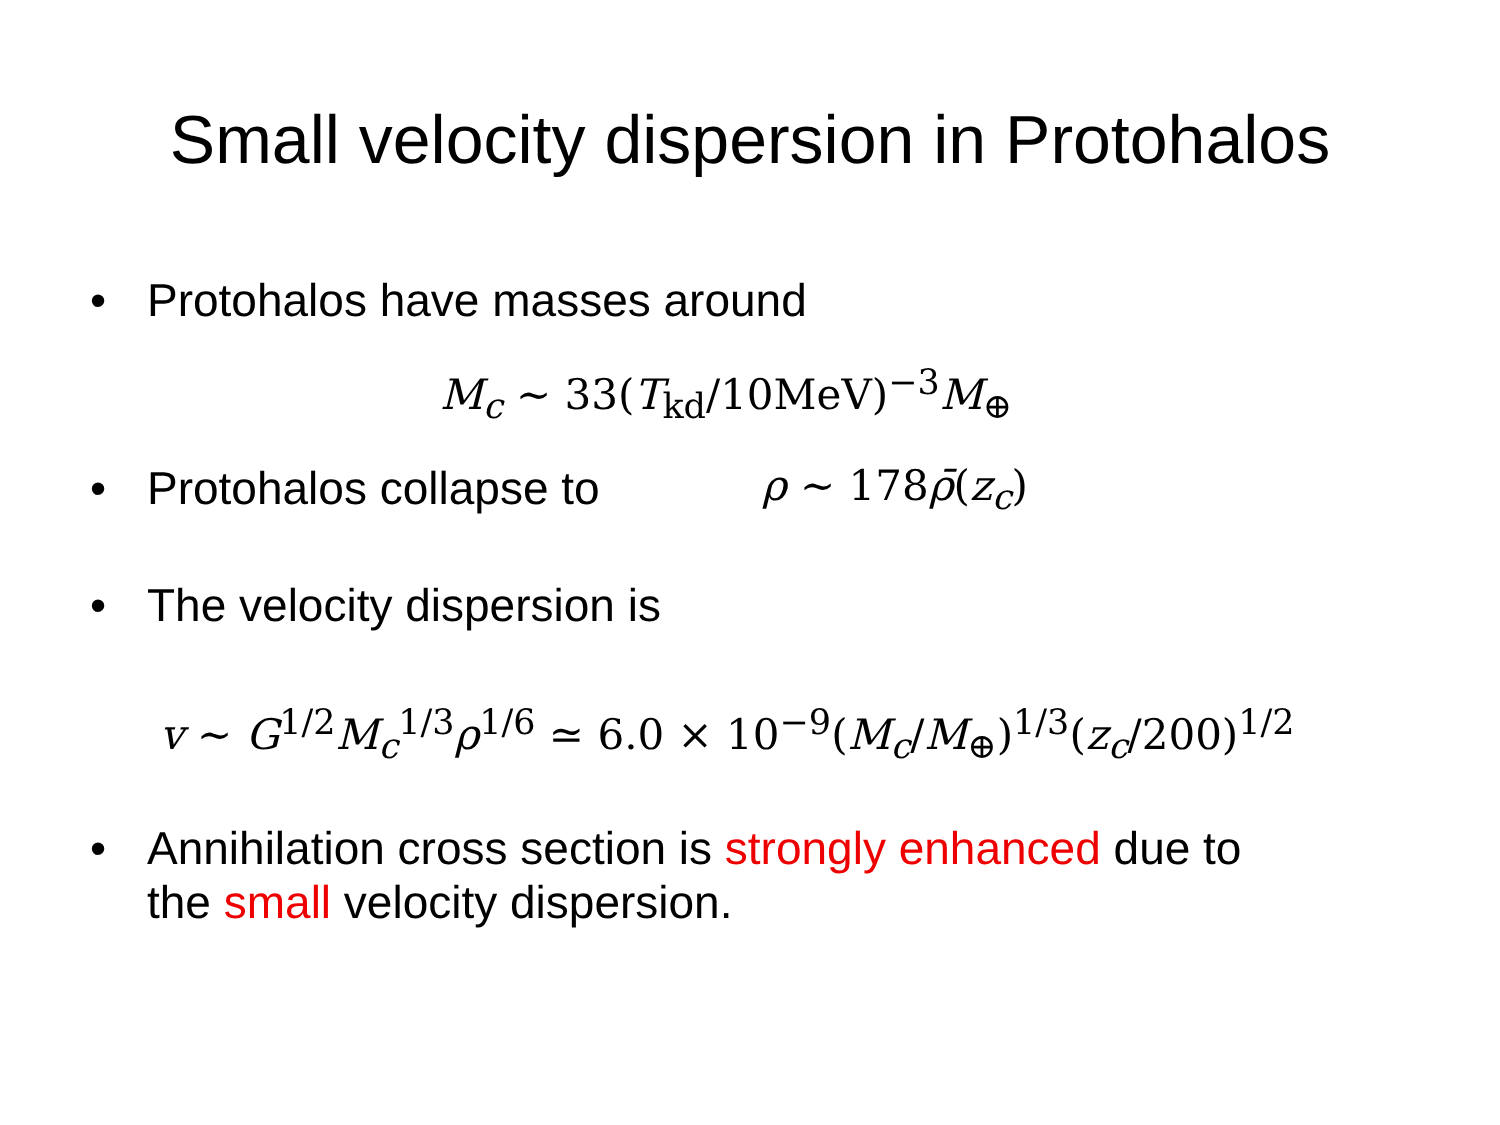Small velocity dispersion in Protohalos
• Protohalos have masses around
M<sub>c</sub> ∼ 33(T<sub>kd</sub>/10MeV)<sup>−3</sup>M<sub>⊕</sub>
• Protohalos collapse to ρ ∼ 178ρ̄(z<sub>c</sub>)
• The velocity dispersion is
v ∼ G<sup>1/2</sup>M<sub>c</sub><sup>1/3</sup>ρ<sup>1/6</sup> ≃ 6.0 × 10<sup>−9</sup>(M<sub>c</sub>/M<sub>⊕</sub>)<sup>1/3</sup>(z<sub>c</sub>/200)<sup>1/2</sup>
• Annihilation cross section is strongly enhanced due to
the small velocity dispersion.